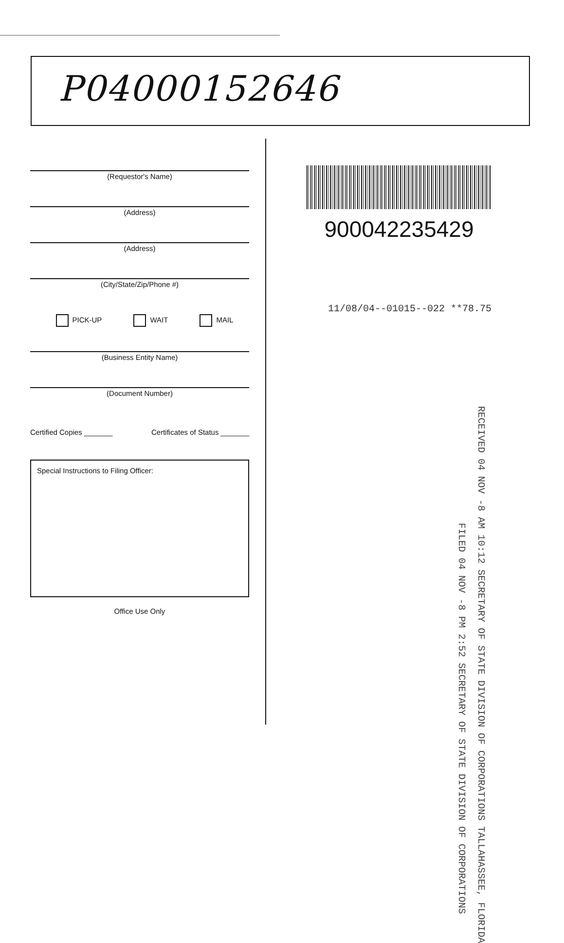P04000152646
(Requestor's Name)
(Address)
(Address)
(City/State/Zip/Phone #)
PICK-UP WAIT MAIL
(Business Entity Name)
(Document Number)
Certified Copies _______ Certificates of Status _______
Special Instructions to Filing Officer:
Office Use Only
900042235429
11/08/04--01015--022 **78.75
RECEIVED 04 NOV -8 AM 10:12 SECRETARY OF STATE DIVISION OF CORPORATIONS TALLAHASSEE, FLORIDA
FILED 04 NOV -8 PM 2:52 SECRETARY OF STATE DIVISION OF CORPORATIONS